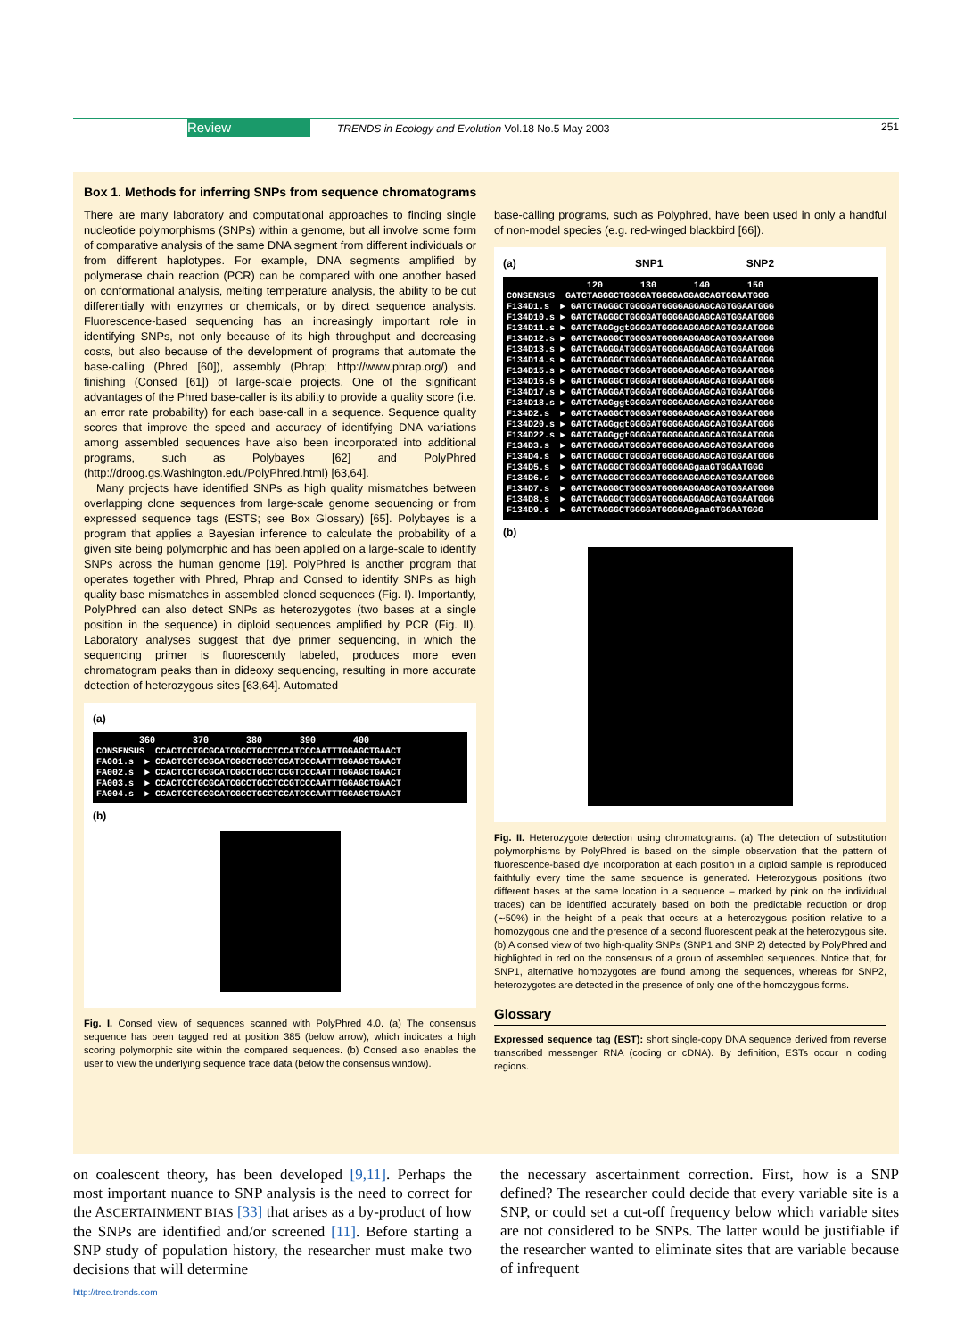Review TRENDS in Ecology and Evolution Vol.18 No.5 May 2003 251
Box 1. Methods for inferring SNPs from sequence chromatograms
There are many laboratory and computational approaches to finding single nucleotide polymorphisms (SNPs) within a genome, but all involve some form of comparative analysis of the same DNA segment from different individuals or from different haplotypes. For example, DNA segments amplified by polymerase chain reaction (PCR) can be compared with one another based on conformational analysis, melting temperature analysis, the ability to be cut differentially with enzymes or chemicals, or by direct sequence analysis. Fluorescence-based sequencing has an increasingly important role in identifying SNPs, not only because of its high throughput and decreasing costs, but also because of the development of programs that automate the base-calling (Phred [60]), assembly (Phrap; http://www.phrap.org/) and finishing (Consed [61]) of large-scale projects. One of the significant advantages of the Phred base-caller is its ability to provide a quality score (i.e. an error rate probability) for each base-call in a sequence. Sequence quality scores that improve the speed and accuracy of identifying DNA variations among assembled sequences have also been incorporated into additional programs, such as Polybayes [62] and PolyPhred (http://droog.gs.Washington.edu/PolyPhred.html) [63,64].
Many projects have identified SNPs as high quality mismatches between overlapping clone sequences from large-scale genome sequencing or from expressed sequence tags (ESTS; see Box Glossary) [65]. Polybayes is a program that applies a Bayesian inference to calculate the probability of a given site being polymorphic and has been applied on a large-scale to identify SNPs across the human genome [19]. PolyPhred is another program that operates together with Phred, Phrap and Consed to identify SNPs as high quality base mismatches in assembled cloned sequences (Fig. I). Importantly, PolyPhred can also detect SNPs as heterozygotes (two bases at a single position in the sequence) in diploid sequences amplified by PCR (Fig. II). Laboratory analyses suggest that dye primer sequencing, in which the sequencing primer is fluorescently labeled, produces more even chromatogram peaks than in dideoxy sequencing, resulting in more accurate detection of heterozygous sites [63,64]. Automated
(a)
360 370 380 390 400 CONSENSUS CCACTCCTGCGCATCGCCTGCCTCCATCCCAATTTGGAGCTGAACT FA001.s ► CCACTCCTGCGCATCGCCTGCCTCCATCCCAATTTGGAGCTGAACT FA002.s ► CCACTCCTGCGCATCGCCTGCCTCCGTCCCAATTTGGAGCTGAACT FA003.s ► CCACTCCTGCGCATCGCCTGCCTCCGTCCCAATTTGGAGCTGAACT FA004.s ► CCACTCCTGCGCATCGCCTGCCTCCATCCCAATTTGGAGCTGAACT
(b)
Fig. I. Consed view of sequences scanned with PolyPhred 4.0. (a) The consensus sequence has been tagged red at position 385 (below arrow), which indicates a high scoring polymorphic site within the compared sequences. (b) Consed also enables the user to view the underlying sequence trace data (below the consensus window).
base-calling programs, such as Polyphred, have been used in only a handful of non-model species (e.g. red-winged blackbird [66]).
(a) SNP1 SNP2
120 130 140 150 CONSENSUS GATCTAGGGCTGGGGATGGGGAGGAGCAGTGGAATGGG F134D1.s ► GATCTAGGGCTGGGGATGGGGAGGAGCAGTGGAATGGG F134D10.s ► GATCTAGGGCTGGGGATGGGGAGGAGCAGTGGAATGGG F134D11.s ► GATCTAGGggtGGGGATGGGGAGGAGCAGTGGAATGGG F134D12.s ► GATCTAGGGCTGGGGATGGGGAGGAGCAGTGGAATGGG F134D13.s ► GATCTAGGGATGGGGATGGGGAGGAGCAGTGGAATGGG F134D14.s ► GATCTAGGGCTGGGGATGGGGAGGAGCAGTGGAATGGG F134D15.s ► GATCTAGGGCTGGGGATGGGGAGGAGCAGTGGAATGGG F134D16.s ► GATCTAGGGCTGGGGATGGGGAGGAGCAGTGGAATGGG F134D17.s ► GATCTAGGGATGGGGATGGGGAGGAGCAGTGGAATGGG F134D18.s ► GATCTAGGggtGGGGATGGGGAGGAGCAGTGGAATGGG F134D2.s ► GATCTAGGGCTGGGGATGGGGAGGAGCAGTGGAATGGG F134D20.s ► GATCTAGGggtGGGGATGGGGAGGAGCAGTGGAATGGG F134D22.s ► GATCTAGGggtGGGGATGGGGAGGAGCAGTGGAATGGG F134D3.s ► GATCTAGGGATGGGGATGGGGAGGAGCAGTGGAATGGG F134D4.s ► GATCTAGGGCTGGGGATGGGGAGGAGCAGTGGAATGGG F134D5.s ► GATCTAGGGCTGGGGATGGGGAGgaaGTGGAATGGG F134D6.s ► GATCTAGGGCTGGGGATGGGGAGGAGCAGTGGAATGGG F134D7.s ► GATCTAGGGCTGGGGATGGGGAGGAGCAGTGGAATGGG F134D8.s ► GATCTAGGGCTGGGGATGGGGAGGAGCAGTGGAATGGG F134D9.s ► GATCTAGGGCTGGGGATGGGGAGgaaGTGGAATGGG
(b)
Fig. II. Heterozygote detection using chromatograms. (a) The detection of substitution polymorphisms by PolyPhred is based on the simple observation that the pattern of fluorescence-based dye incorporation at each position in a diploid sample is reproduced faithfully every time the same sequence is generated. Heterozygous positions (two different bases at the same location in a sequence – marked by pink on the individual traces) can be identified accurately based on both the predictable reduction or drop (∼50%) in the height of a peak that occurs at a heterozygous position relative to a homozygous one and the presence of a second fluorescent peak at the heterozygous site. (b) A consed view of two high-quality SNPs (SNP1 and SNP 2) detected by PolyPhred and highlighted in red on the consensus of a group of assembled sequences. Notice that, for SNP1, alternative homozygotes are found among the sequences, whereas for SNP2, heterozygotes are detected in the presence of only one of the homozygous forms.
Glossary
Expressed sequence tag (EST): short single-copy DNA sequence derived from reverse transcribed messenger RNA (coding or cDNA). By definition, ESTs occur in coding regions.
on coalescent theory, has been developed [9,11]. Perhaps the most important nuance to SNP analysis is the need to correct for the ASCERTAINMENT BIAS [33] that arises as a by-product of how the SNPs are identified and/or screened [11]. Before starting a SNP study of population history, the researcher must make two decisions that will determine
the necessary ascertainment correction. First, how is a SNP defined? The researcher could decide that every variable site is a SNP, or could set a cut-off frequency below which variable sites are not considered to be SNPs. The latter would be justifiable if the researcher wanted to eliminate sites that are variable because of infrequent
http://tree.trends.com